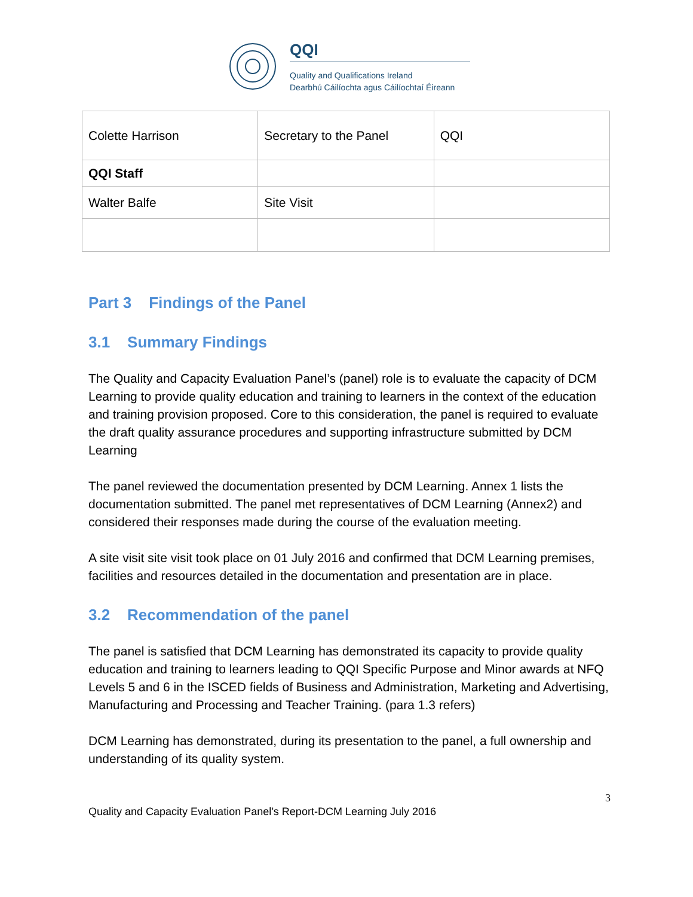QQI
Quality and Qualifications Ireland
Dearbhú Cáilíochta agus Cáilíochtaí Éireann
| Colette Harrison | Secretary to the Panel | QQI |
| QQI Staff | | |
| Walter Balfe | Site Visit | |
Part 3 Findings of the Panel
3.1 Summary Findings
The Quality and Capacity Evaluation Panel’s (panel) role is to evaluate the capacity of DCM Learning to provide quality education and training to learners in the context of the education and training provision proposed. Core to this consideration, the panel is required to evaluate the draft quality assurance procedures and supporting infrastructure submitted by DCM Learning
The panel reviewed the documentation presented by DCM Learning. Annex 1 lists the documentation submitted. The panel met representatives of DCM Learning (Annex2) and considered their responses made during the course of the evaluation meeting.
A site visit site visit took place on 01 July 2016 and confirmed that DCM Learning premises, facilities and resources detailed in the documentation and presentation are in place.
3.2 Recommendation of the panel
The panel is satisfied that DCM Learning has demonstrated its capacity to provide quality education and training to learners leading to QQI Specific Purpose and Minor awards at NFQ Levels 5 and 6 in the ISCED fields of Business and Administration, Marketing and Advertising, Manufacturing and Processing and Teacher Training. (para 1.3 refers)
DCM Learning has demonstrated, during its presentation to the panel, a full ownership and understanding of its quality system.
3
Quality and Capacity Evaluation Panel’s Report-DCM Learning July 2016